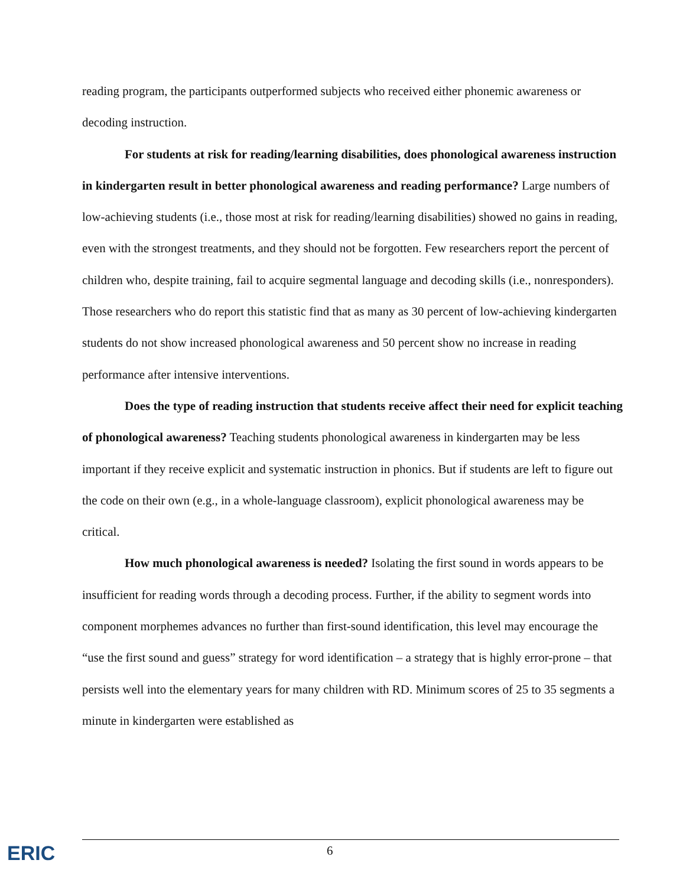reading program, the participants outperformed subjects who received either phonemic awareness or decoding instruction.
For students at risk for reading/learning disabilities, does phonological awareness instruction in kindergarten result in better phonological awareness and reading performance? Large numbers of low-achieving students (i.e., those most at risk for reading/learning disabilities) showed no gains in reading, even with the strongest treatments, and they should not be forgotten. Few researchers report the percent of children who, despite training, fail to acquire segmental language and decoding skills (i.e., nonresponders). Those researchers who do report this statistic find that as many as 30 percent of low-achieving kindergarten students do not show increased phonological awareness and 50 percent show no increase in reading performance after intensive interventions.
Does the type of reading instruction that students receive affect their need for explicit teaching of phonological awareness? Teaching students phonological awareness in kindergarten may be less important if they receive explicit and systematic instruction in phonics. But if students are left to figure out the code on their own (e.g., in a whole-language classroom), explicit phonological awareness may be critical.
How much phonological awareness is needed? Isolating the first sound in words appears to be insufficient for reading words through a decoding process. Further, if the ability to segment words into component morphemes advances no further than first-sound identification, this level may encourage the “use the first sound and guess” strategy for word identification – a strategy that is highly error-prone – that persists well into the elementary years for many children with RD. Minimum scores of 25 to 35 segments a minute in kindergarten were established as
ERIC 6